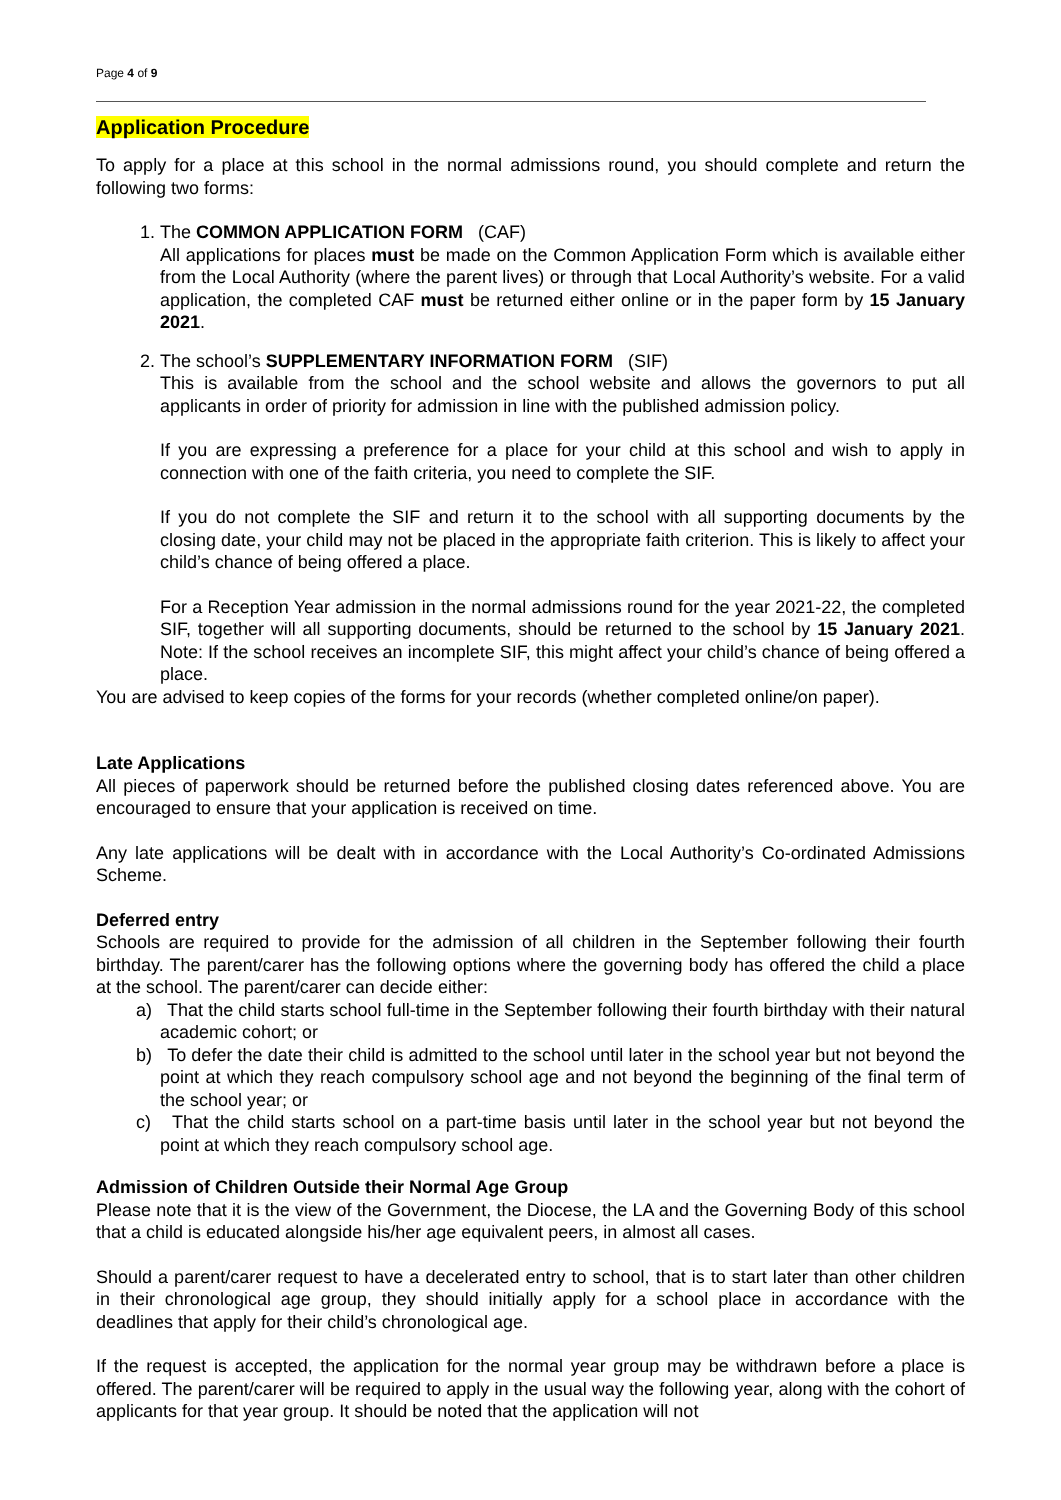Page 4 of 9
Application Procedure
To apply for a place at this school in the normal admissions round, you should complete and return the following two forms:
1. The COMMON APPLICATION FORM (CAF)
All applications for places must be made on the Common Application Form which is available either from the Local Authority (where the parent lives) or through that Local Authority’s website. For a valid application, the completed CAF must be returned either online or in the paper form by 15 January 2021.
2. The school’s SUPPLEMENTARY INFORMATION FORM (SIF)
This is available from the school and the school website and allows the governors to put all applicants in order of priority for admission in line with the published admission policy.
If you are expressing a preference for a place for your child at this school and wish to apply in connection with one of the faith criteria, you need to complete the SIF.
If you do not complete the SIF and return it to the school with all supporting documents by the closing date, your child may not be placed in the appropriate faith criterion. This is likely to affect your child’s chance of being offered a place.
For a Reception Year admission in the normal admissions round for the year 2021-22, the completed SIF, together will all supporting documents, should be returned to the school by 15 January 2021. Note: If the school receives an incomplete SIF, this might affect your child’s chance of being offered a place.
You are advised to keep copies of the forms for your records (whether completed online/on paper).
Late Applications
All pieces of paperwork should be returned before the published closing dates referenced above. You are encouraged to ensure that your application is received on time.
Any late applications will be dealt with in accordance with the Local Authority’s Co-ordinated Admissions Scheme.
Deferred entry
Schools are required to provide for the admission of all children in the September following their fourth birthday. The parent/carer has the following options where the governing body has offered the child a place at the school. The parent/carer can decide either:
a) That the child starts school full-time in the September following their fourth birthday with their natural academic cohort; or
b) To defer the date their child is admitted to the school until later in the school year but not beyond the point at which they reach compulsory school age and not beyond the beginning of the final term of the school year; or
c) That the child starts school on a part-time basis until later in the school year but not beyond the point at which they reach compulsory school age.
Admission of Children Outside their Normal Age Group
Please note that it is the view of the Government, the Diocese, the LA and the Governing Body of this school that a child is educated alongside his/her age equivalent peers, in almost all cases.
Should a parent/carer request to have a decelerated entry to school, that is to start later than other children in their chronological age group, they should initially apply for a school place in accordance with the deadlines that apply for their child’s chronological age.
If the request is accepted, the application for the normal year group may be withdrawn before a place is offered. The parent/carer will be required to apply in the usual way the following year, along with the cohort of applicants for that year group. It should be noted that the application will not